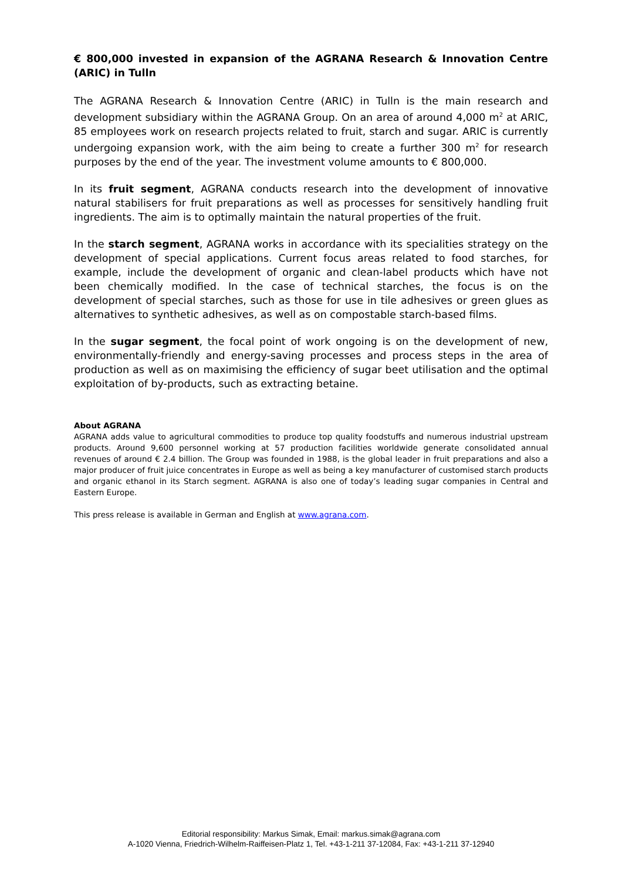€ 800,000 invested in expansion of the AGRANA Research & Innovation Centre (ARIC) in Tulln
The AGRANA Research & Innovation Centre (ARIC) in Tulln is the main research and development subsidiary within the AGRANA Group. On an area of around 4,000 m<sup>2</sup> at ARIC, 85 employees work on research projects related to fruit, starch and sugar. ARIC is currently undergoing expansion work, with the aim being to create a further 300 m<sup>2</sup> for research purposes by the end of the year. The investment volume amounts to € 800,000.
In its fruit segment, AGRANA conducts research into the development of innovative natural stabilisers for fruit preparations as well as processes for sensitively handling fruit ingredients. The aim is to optimally maintain the natural properties of the fruit.
In the starch segment, AGRANA works in accordance with its specialities strategy on the development of special applications. Current focus areas related to food starches, for example, include the development of organic and clean-label products which have not been chemically modified. In the case of technical starches, the focus is on the development of special starches, such as those for use in tile adhesives or green glues as alternatives to synthetic adhesives, as well as on compostable starch-based films.
In the sugar segment, the focal point of work ongoing is on the development of new, environmentally-friendly and energy-saving processes and process steps in the area of production as well as on maximising the efficiency of sugar beet utilisation and the optimal exploitation of by-products, such as extracting betaine.
About AGRANA
AGRANA adds value to agricultural commodities to produce top quality foodstuffs and numerous industrial upstream products. Around 9,600 personnel working at 57 production facilities worldwide generate consolidated annual revenues of around € 2.4 billion. The Group was founded in 1988, is the global leader in fruit preparations and also a major producer of fruit juice concentrates in Europe as well as being a key manufacturer of customised starch products and organic ethanol in its Starch segment. AGRANA is also one of today’s leading sugar companies in Central and Eastern Europe.
This press release is available in German and English at www.agrana.com.
Editorial responsibility: Markus Simak, Email: markus.simak@agrana.com
A-1020 Vienna, Friedrich-Wilhelm-Raiffeisen-Platz 1, Tel. +43-1-211 37-12084, Fax: +43-1-211 37-12940